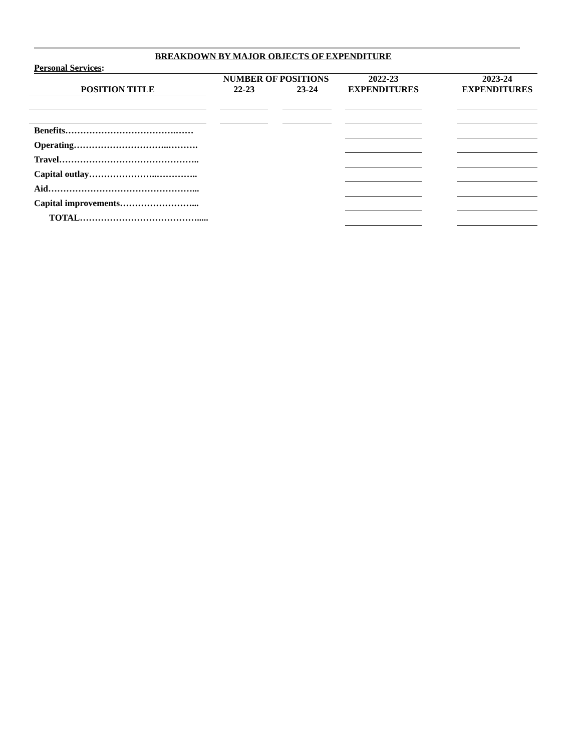BREAKDOWN BY MAJOR OBJECTS OF EXPENDITURE
Personal Services:
| | | NUMBER OF POSITIONS | | | | 2022-23 | | 2023-24 |
| --- | --- | --- | --- | --- | --- | --- | --- | --- |
| POSITION TITLE | | 22-23 | | 23-24 | | EXPENDITURES | | EXPENDITURES |
| Benefits……………………………….…… | | | | | | | | |
| Operating…………………………..………. | | | | | | | | |
| Travel……………………………………….. | | | | | | | | |
| Capital outlay…………………..………….. | | | | | | | | |
| Aid…………………………………………... | | | | | | | | |
| Capital improvements……………………... | | | | | | | | |
| TOTAL…………………………………..... | | | | | | | | |